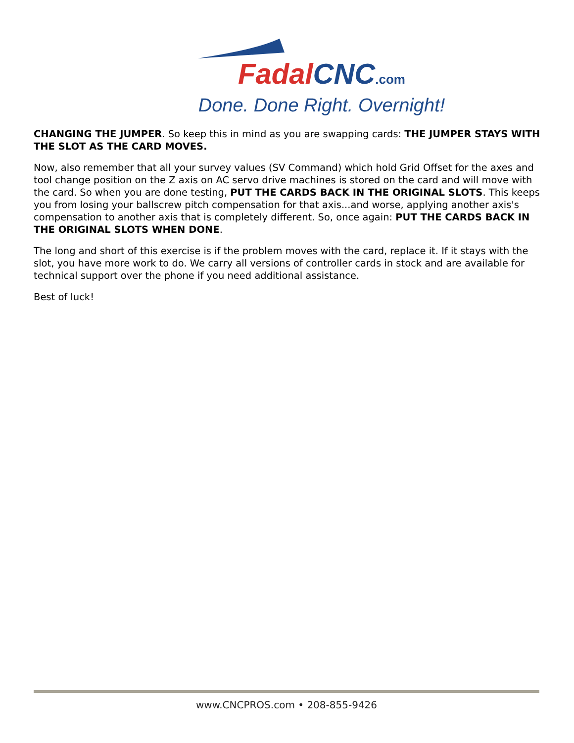Fadal CNC.com
Done. Done Right. Overnight!
CHANGING THE JUMPER. So keep this in mind as you are swapping cards: THE JUMPER STAYS WITH THE SLOT AS THE CARD MOVES.
Now, also remember that all your survey values (SV Command) which hold Grid Offset for the axes and tool change position on the Z axis on AC servo drive machines is stored on the card and will move with the card. So when you are done testing, PUT THE CARDS BACK IN THE ORIGINAL SLOTS. This keeps you from losing your ballscrew pitch compensation for that axis...and worse, applying another axis's compensation to another axis that is completely different. So, once again: PUT THE CARDS BACK IN THE ORIGINAL SLOTS WHEN DONE.
The long and short of this exercise is if the problem moves with the card, replace it. If it stays with the slot, you have more work to do. We carry all versions of controller cards in stock and are available for technical support over the phone if you need additional assistance.
Best of luck!
www.CNCPROS.com • 208-855-9426